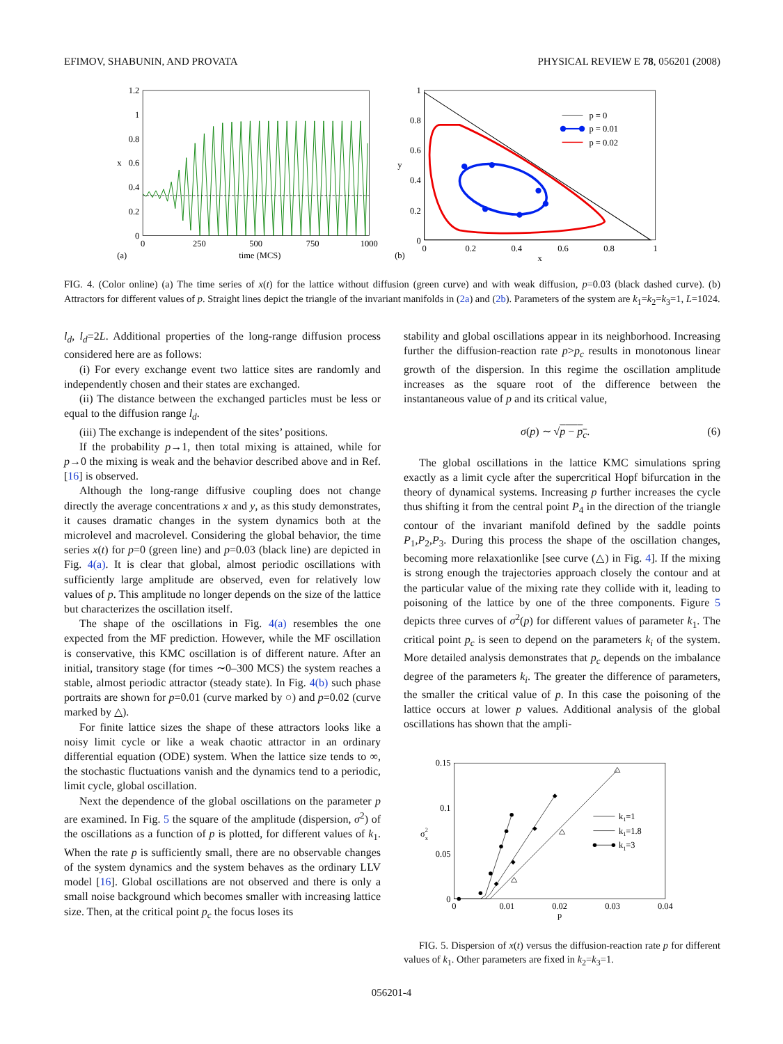EFIMOV, SHABUNIN, AND PROVATA PHYSICAL REVIEW E 78, 056201 (2008)
1.2
1
0.8
0.6
0.4
0.2
0
x
0
250
500
750
1000
time (MCS)
(a)
1
0.8
0.6
0.4
0.2
0
y
0
0.2
0.4
0.6
0.8
1
x
(b)
p = 0
p = 0.01
p = 0.02
FIG. 4. (Color online) (a) The time series of x(t) for the lattice without diffusion (green curve) and with weak diffusion, p=0.03 (black dashed curve). (b) Attractors for different values of p. Straight lines depict the triangle of the invariant manifolds in (2a) and (2b). Parameters of the system are k<sub>1</sub>=k<sub>2</sub>=k<sub>3</sub>=1, L=1024.
l<sub>d</sub>, l<sub>d</sub>=2L. Additional properties of the long-range diffusion process considered here are as follows:
(i) For every exchange event two lattice sites are randomly and independently chosen and their states are exchanged.
(ii) The distance between the exchanged particles must be less or equal to the diffusion range l<sub>d</sub>.
(iii) The exchange is independent of the sites’ positions.
If the probability p→1, then total mixing is attained, while for p→0 the mixing is weak and the behavior described above and in Ref. [16] is observed.
Although the long-range diffusive coupling does not change directly the average concentrations x and y, as this study demonstrates, it causes dramatic changes in the system dynamics both at the microlevel and macrolevel. Considering the global behavior, the time series x(t) for p=0 (green line) and p=0.03 (black line) are depicted in Fig. 4(a). It is clear that global, almost periodic oscillations with sufficiently large amplitude are observed, even for relatively low values of p. This amplitude no longer depends on the size of the lattice but characterizes the oscillation itself.
The shape of the oscillations in Fig. 4(a) resembles the one expected from the MF prediction. However, while the MF oscillation is conservative, this KMC oscillation is of different nature. After an initial, transitory stage (for times ∼0–300 MCS) the system reaches a stable, almost periodic attractor (steady state). In Fig. 4(b) such phase portraits are shown for p=0.01 (curve marked by ○) and p=0.02 (curve marked by △).
For finite lattice sizes the shape of these attractors looks like a noisy limit cycle or like a weak chaotic attractor in an ordinary differential equation (ODE) system. When the lattice size tends to ∞, the stochastic fluctuations vanish and the dynamics tend to a periodic, limit cycle, global oscillation.
Next the dependence of the global oscillations on the parameter p are examined. In Fig. 5 the square of the amplitude (dispersion, σ<sup>2</sup>) of the oscillations as a function of p is plotted, for different values of k<sub>1</sub>. When the rate p is sufficiently small, there are no observable changes of the system dynamics and the system behaves as the ordinary LLV model [16]. Global oscillations are not observed and there is only a small noise background which becomes smaller with increasing lattice size. Then, at the critical point p<sub>c</sub> the focus loses its
stability and global oscillations appear in its neighborhood. Increasing further the diffusion-reaction rate p>p<sub>c</sub> results in monotonous linear growth of the dispersion. In this regime the oscillation amplitude increases as the square root of the difference between the instantaneous value of p and its critical value,
σ(p) ∼ √p − p<sub>c</sub>. (6)
The global oscillations in the lattice KMC simulations spring exactly as a limit cycle after the supercritical Hopf bifurcation in the theory of dynamical systems. Increasing p further increases the cycle thus shifting it from the central point P<sub>4</sub> in the direction of the triangle contour of the invariant manifold defined by the saddle points P<sub>1</sub>,P<sub>2</sub>,P<sub>3</sub>. During this process the shape of the oscillation changes, becoming more relaxationlike [see curve (△) in Fig. 4]. If the mixing is strong enough the trajectories approach closely the contour and at the particular value of the mixing rate they collide with it, leading to poisoning of the lattice by one of the three components. Figure 5 depicts three curves of σ<sup>2</sup>(p) for different values of parameter k<sub>1</sub>. The critical point p<sub>c</sub> is seen to depend on the parameters k<sub>i</sub> of the system. More detailed analysis demonstrates that p<sub>c</sub> depends on the imbalance degree of the parameters k<sub>i</sub>. The greater the difference of parameters, the smaller the critical value of p. In this case the poisoning of the lattice occurs at lower p values. Additional analysis of the global oscillations has shown that the ampli-
0.15
0.1
0.05
0
σ2x
0
0.01
0.02
0.03
0.04
p
k1=1
k1=1.8
k1=3
FIG. 5. Dispersion of x(t) versus the diffusion-reaction rate p for different values of k<sub>1</sub>. Other parameters are fixed in k<sub>2</sub>=k<sub>3</sub>=1.
056201-4